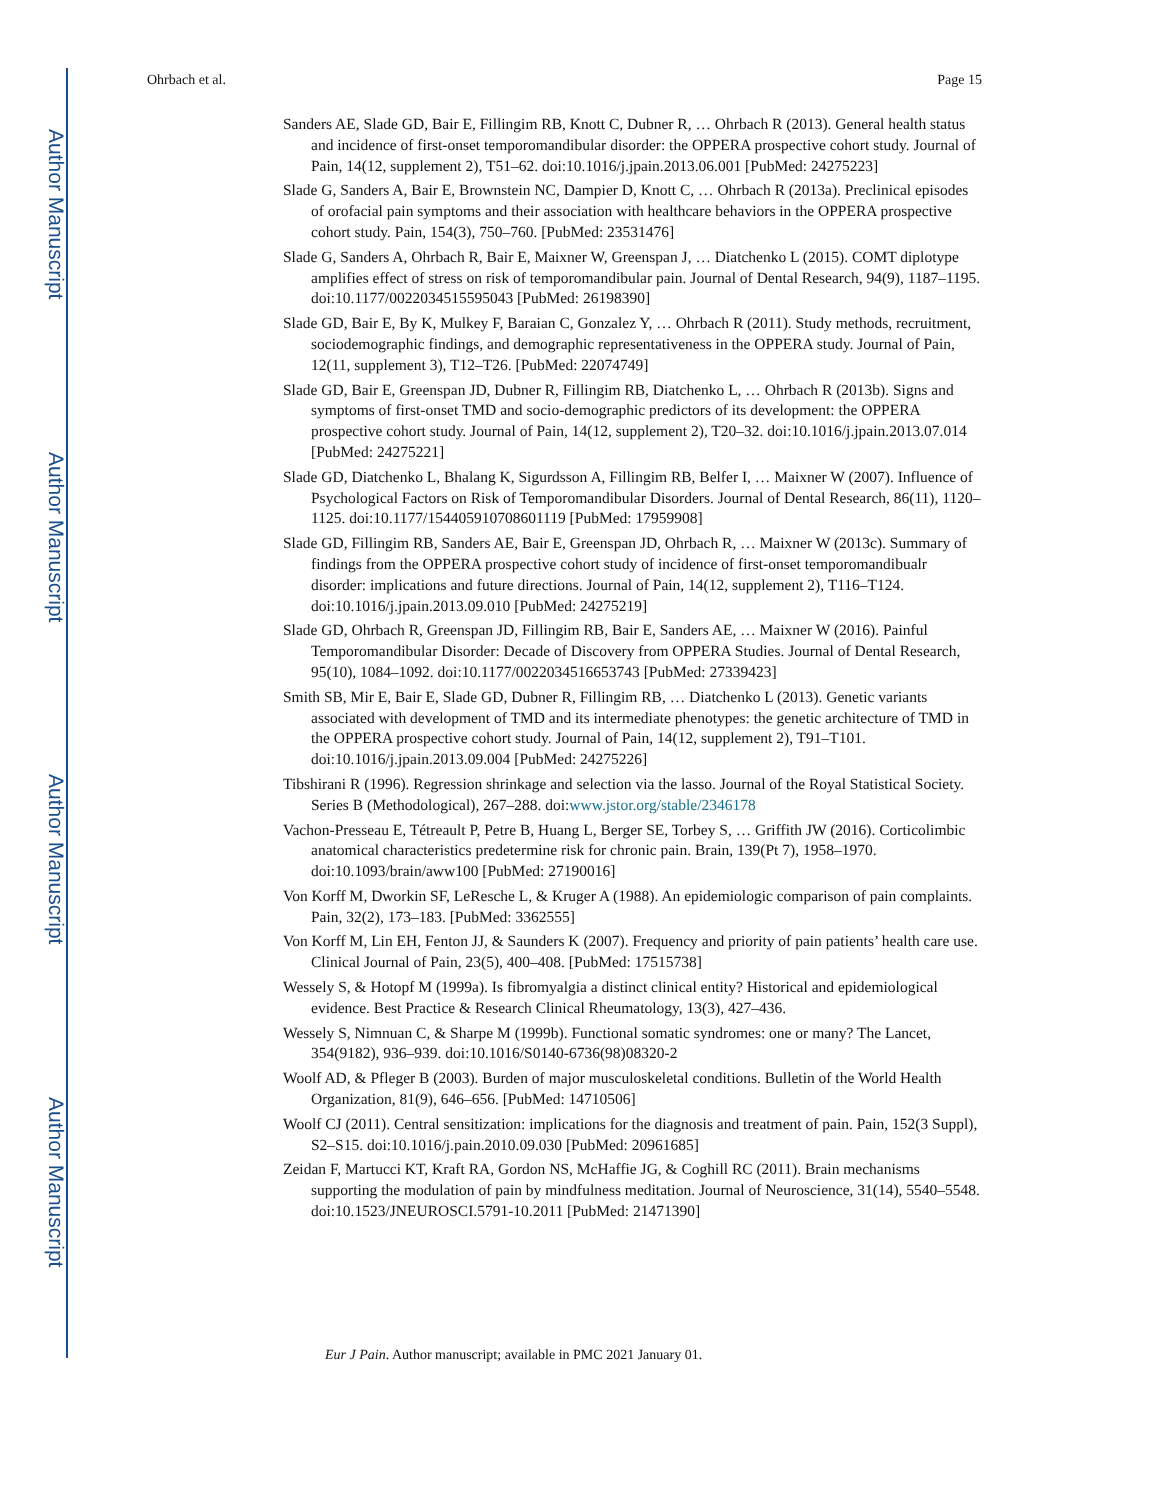Author Manuscript
Author Manuscript
Author Manuscript
Author Manuscript
Ohrbach et al. Page 15
Sanders AE, Slade GD, Bair E, Fillingim RB, Knott C, Dubner R, … Ohrbach R (2013). General health status and incidence of first-onset temporomandibular disorder: the OPPERA prospective cohort study. Journal of Pain, 14(12, supplement 2), T51–62. doi:10.1016/j.jpain.2013.06.001 [PubMed: 24275223]
Slade G, Sanders A, Bair E, Brownstein NC, Dampier D, Knott C, … Ohrbach R (2013a). Preclinical episodes of orofacial pain symptoms and their association with healthcare behaviors in the OPPERA prospective cohort study. Pain, 154(3), 750–760. [PubMed: 23531476]
Slade G, Sanders A, Ohrbach R, Bair E, Maixner W, Greenspan J, … Diatchenko L (2015). COMT diplotype amplifies effect of stress on risk of temporomandibular pain. Journal of Dental Research, 94(9), 1187–1195. doi:10.1177/0022034515595043 [PubMed: 26198390]
Slade GD, Bair E, By K, Mulkey F, Baraian C, Gonzalez Y, … Ohrbach R (2011). Study methods, recruitment, sociodemographic findings, and demographic representativeness in the OPPERA study. Journal of Pain, 12(11, supplement 3), T12–T26. [PubMed: 22074749]
Slade GD, Bair E, Greenspan JD, Dubner R, Fillingim RB, Diatchenko L, … Ohrbach R (2013b). Signs and symptoms of first-onset TMD and socio-demographic predictors of its development: the OPPERA prospective cohort study. Journal of Pain, 14(12, supplement 2), T20–32. doi:10.1016/j.jpain.2013.07.014 [PubMed: 24275221]
Slade GD, Diatchenko L, Bhalang K, Sigurdsson A, Fillingim RB, Belfer I, … Maixner W (2007). Influence of Psychological Factors on Risk of Temporomandibular Disorders. Journal of Dental Research, 86(11), 1120–1125. doi:10.1177/154405910708601119 [PubMed: 17959908]
Slade GD, Fillingim RB, Sanders AE, Bair E, Greenspan JD, Ohrbach R, … Maixner W (2013c). Summary of findings from the OPPERA prospective cohort study of incidence of first-onset temporomandibualr disorder: implications and future directions. Journal of Pain, 14(12, supplement 2), T116–T124. doi:10.1016/j.jpain.2013.09.010 [PubMed: 24275219]
Slade GD, Ohrbach R, Greenspan JD, Fillingim RB, Bair E, Sanders AE, … Maixner W (2016). Painful Temporomandibular Disorder: Decade of Discovery from OPPERA Studies. Journal of Dental Research, 95(10), 1084–1092. doi:10.1177/0022034516653743 [PubMed: 27339423]
Smith SB, Mir E, Bair E, Slade GD, Dubner R, Fillingim RB, … Diatchenko L (2013). Genetic variants associated with development of TMD and its intermediate phenotypes: the genetic architecture of TMD in the OPPERA prospective cohort study. Journal of Pain, 14(12, supplement 2), T91–T101. doi:10.1016/j.jpain.2013.09.004 [PubMed: 24275226]
Tibshirani R (1996). Regression shrinkage and selection via the lasso. Journal of the Royal Statistical Society. Series B (Methodological), 267–288. doi:www.jstor.org/stable/2346178
Vachon-Presseau E, Tétreault P, Petre B, Huang L, Berger SE, Torbey S, … Griffith JW (2016). Corticolimbic anatomical characteristics predetermine risk for chronic pain. Brain, 139(Pt 7), 1958–1970. doi:10.1093/brain/aww100 [PubMed: 27190016]
Von Korff M, Dworkin SF, LeResche L, & Kruger A (1988). An epidemiologic comparison of pain complaints. Pain, 32(2), 173–183. [PubMed: 3362555]
Von Korff M, Lin EH, Fenton JJ, & Saunders K (2007). Frequency and priority of pain patients’ health care use. Clinical Journal of Pain, 23(5), 400–408. [PubMed: 17515738]
Wessely S, & Hotopf M (1999a). Is fibromyalgia a distinct clinical entity? Historical and epidemiological evidence. Best Practice & Research Clinical Rheumatology, 13(3), 427–436.
Wessely S, Nimnuan C, & Sharpe M (1999b). Functional somatic syndromes: one or many? The Lancet, 354(9182), 936–939. doi:10.1016/S0140-6736(98)08320-2
Woolf AD, & Pfleger B (2003). Burden of major musculoskeletal conditions. Bulletin of the World Health Organization, 81(9), 646–656. [PubMed: 14710506]
Woolf CJ (2011). Central sensitization: implications for the diagnosis and treatment of pain. Pain, 152(3 Suppl), S2–S15. doi:10.1016/j.pain.2010.09.030 [PubMed: 20961685]
Zeidan F, Martucci KT, Kraft RA, Gordon NS, McHaffie JG, & Coghill RC (2011). Brain mechanisms supporting the modulation of pain by mindfulness meditation. Journal of Neuroscience, 31(14), 5540–5548. doi:10.1523/JNEUROSCI.5791-10.2011 [PubMed: 21471390]
Eur J Pain. Author manuscript; available in PMC 2021 January 01.